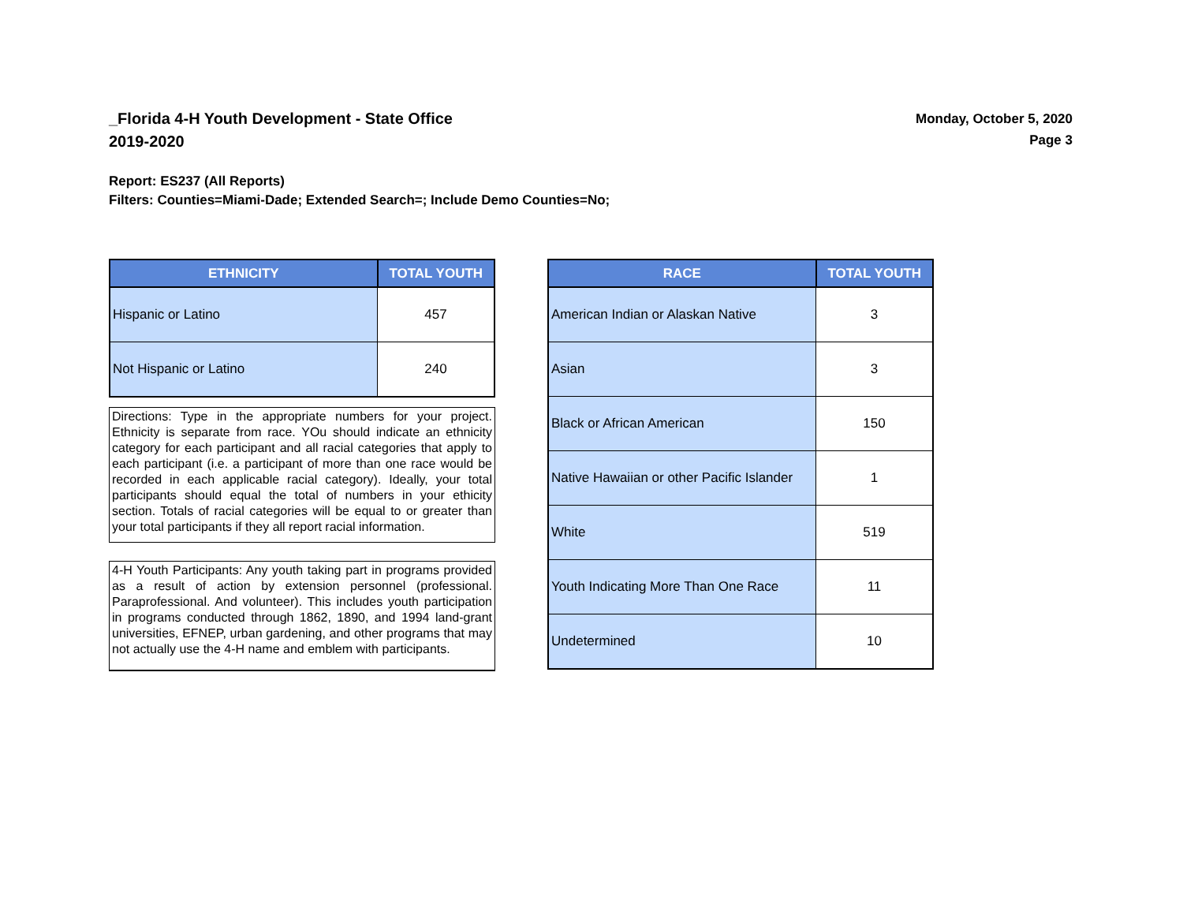_Florida 4-H Youth Development - State Office
2019-2020
Monday, October 5, 2020
Page 3
Report: ES237 (All Reports)
Filters: Counties=Miami-Dade; Extended Search=; Include Demo Counties=No;
| ETHNICITY | TOTAL YOUTH |
| --- | --- |
| Hispanic or Latino | 457 |
| Not Hispanic or Latino | 240 |
Directions: Type in the appropriate numbers for your project. Ethnicity is separate from race. YOu should indicate an ethnicity category for each participant and all racial categories that apply to each participant (i.e. a participant of more than one race would be recorded in each applicable racial category). Ideally, your total participants should equal the total of numbers in your ethicity section. Totals of racial categories will be equal to or greater than your total participants if they all report racial information.
4-H Youth Participants: Any youth taking part in programs provided as a result of action by extension personnel (professional. Paraprofessional. And volunteer). This includes youth participation in programs conducted through 1862, 1890, and 1994 land-grant universities, EFNEP, urban gardening, and other programs that may not actually use the 4-H name and emblem with participants.
| RACE | TOTAL YOUTH |
| --- | --- |
| American Indian or Alaskan Native | 3 |
| Asian | 3 |
| Black or African American | 150 |
| Native Hawaiian or other Pacific Islander | 1 |
| White | 519 |
| Youth Indicating More Than One Race | 11 |
| Undetermined | 10 |